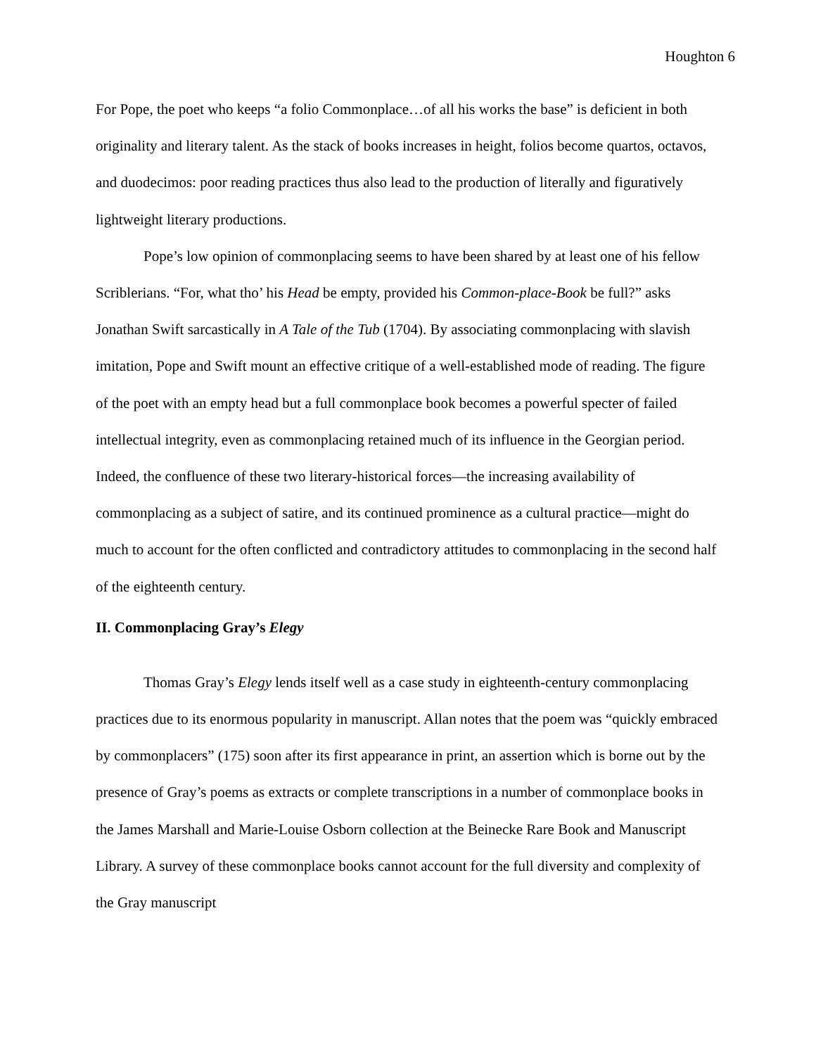Houghton 6
For Pope, the poet who keeps “a folio Commonplace…of all his works the base” is deficient in both originality and literary talent. As the stack of books increases in height, folios become quartos, octavos, and duodecimos: poor reading practices thus also lead to the production of literally and figuratively lightweight literary productions.
Pope’s low opinion of commonplacing seems to have been shared by at least one of his fellow Scriblerians. “For, what tho’ his Head be empty, provided his Common-place-Book be full?” asks Jonathan Swift sarcastically in A Tale of the Tub (1704). By associating commonplacing with slavish imitation, Pope and Swift mount an effective critique of a well-established mode of reading. The figure of the poet with an empty head but a full commonplace book becomes a powerful specter of failed intellectual integrity, even as commonplacing retained much of its influence in the Georgian period. Indeed, the confluence of these two literary-historical forces—the increasing availability of commonplacing as a subject of satire, and its continued prominence as a cultural practice—might do much to account for the often conflicted and contradictory attitudes to commonplacing in the second half of the eighteenth century.
II. Commonplacing Gray’s Elegy
Thomas Gray’s Elegy lends itself well as a case study in eighteenth-century commonplacing practices due to its enormous popularity in manuscript. Allan notes that the poem was “quickly embraced by commonplacers” (175) soon after its first appearance in print, an assertion which is borne out by the presence of Gray’s poems as extracts or complete transcriptions in a number of commonplace books in the James Marshall and Marie-Louise Osborn collection at the Beinecke Rare Book and Manuscript Library. A survey of these commonplace books cannot account for the full diversity and complexity of the Gray manuscript